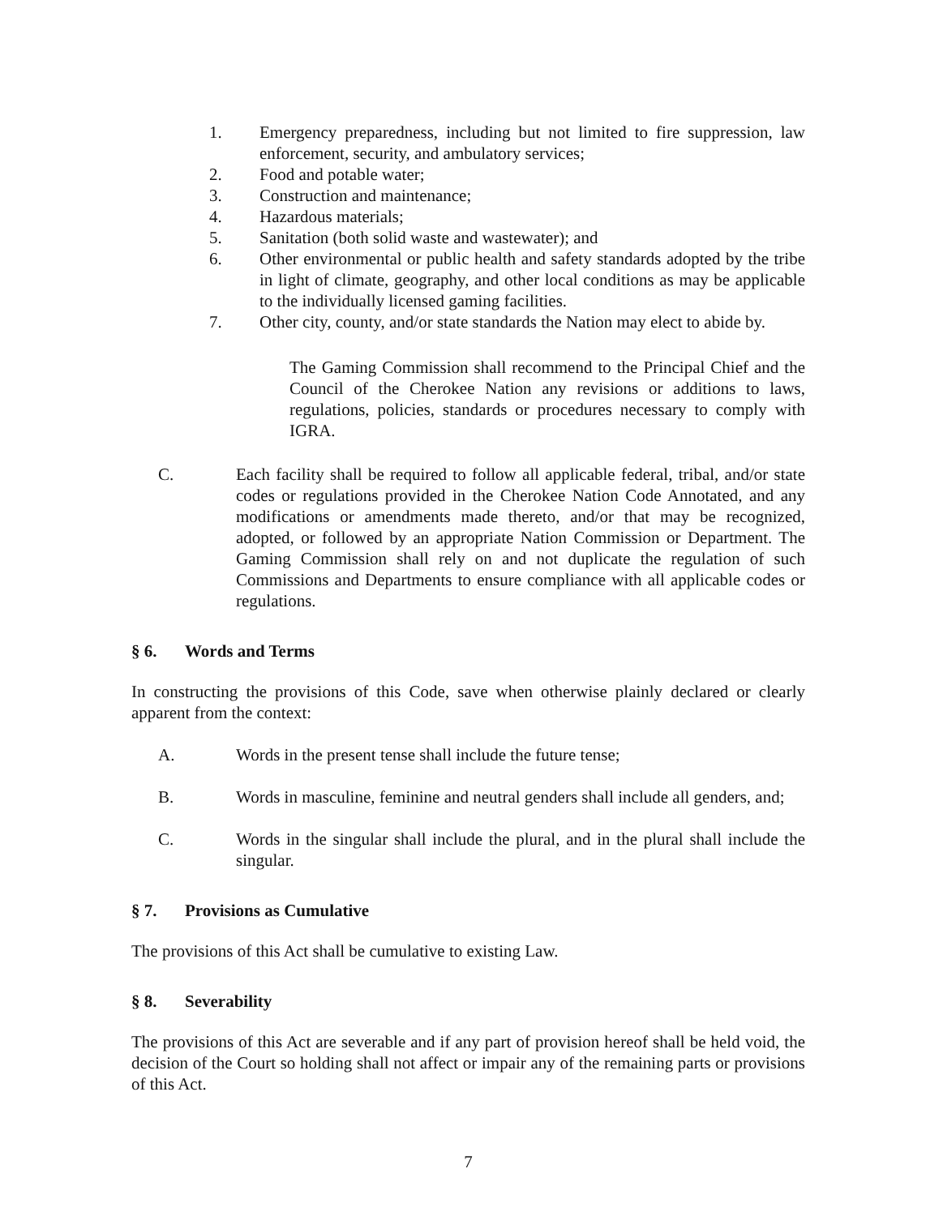1. Emergency preparedness, including but not limited to fire suppression, law enforcement, security, and ambulatory services;
2. Food and potable water;
3. Construction and maintenance;
4. Hazardous materials;
5. Sanitation (both solid waste and wastewater); and
6. Other environmental or public health and safety standards adopted by the tribe in light of climate, geography, and other local conditions as may be applicable to the individually licensed gaming facilities.
7. Other city, county, and/or state standards the Nation may elect to abide by.
The Gaming Commission shall recommend to the Principal Chief and the Council of the Cherokee Nation any revisions or additions to laws, regulations, policies, standards or procedures necessary to comply with IGRA.
C. Each facility shall be required to follow all applicable federal, tribal, and/or state codes or regulations provided in the Cherokee Nation Code Annotated, and any modifications or amendments made thereto, and/or that may be recognized, adopted, or followed by an appropriate Nation Commission or Department. The Gaming Commission shall rely on and not duplicate the regulation of such Commissions and Departments to ensure compliance with all applicable codes or regulations.
§ 6. Words and Terms
In constructing the provisions of this Code, save when otherwise plainly declared or clearly apparent from the context:
A. Words in the present tense shall include the future tense;
B. Words in masculine, feminine and neutral genders shall include all genders, and;
C. Words in the singular shall include the plural, and in the plural shall include the singular.
§ 7. Provisions as Cumulative
The provisions of this Act shall be cumulative to existing Law.
§ 8. Severability
The provisions of this Act are severable and if any part of provision hereof shall be held void, the decision of the Court so holding shall not affect or impair any of the remaining parts or provisions of this Act.
7